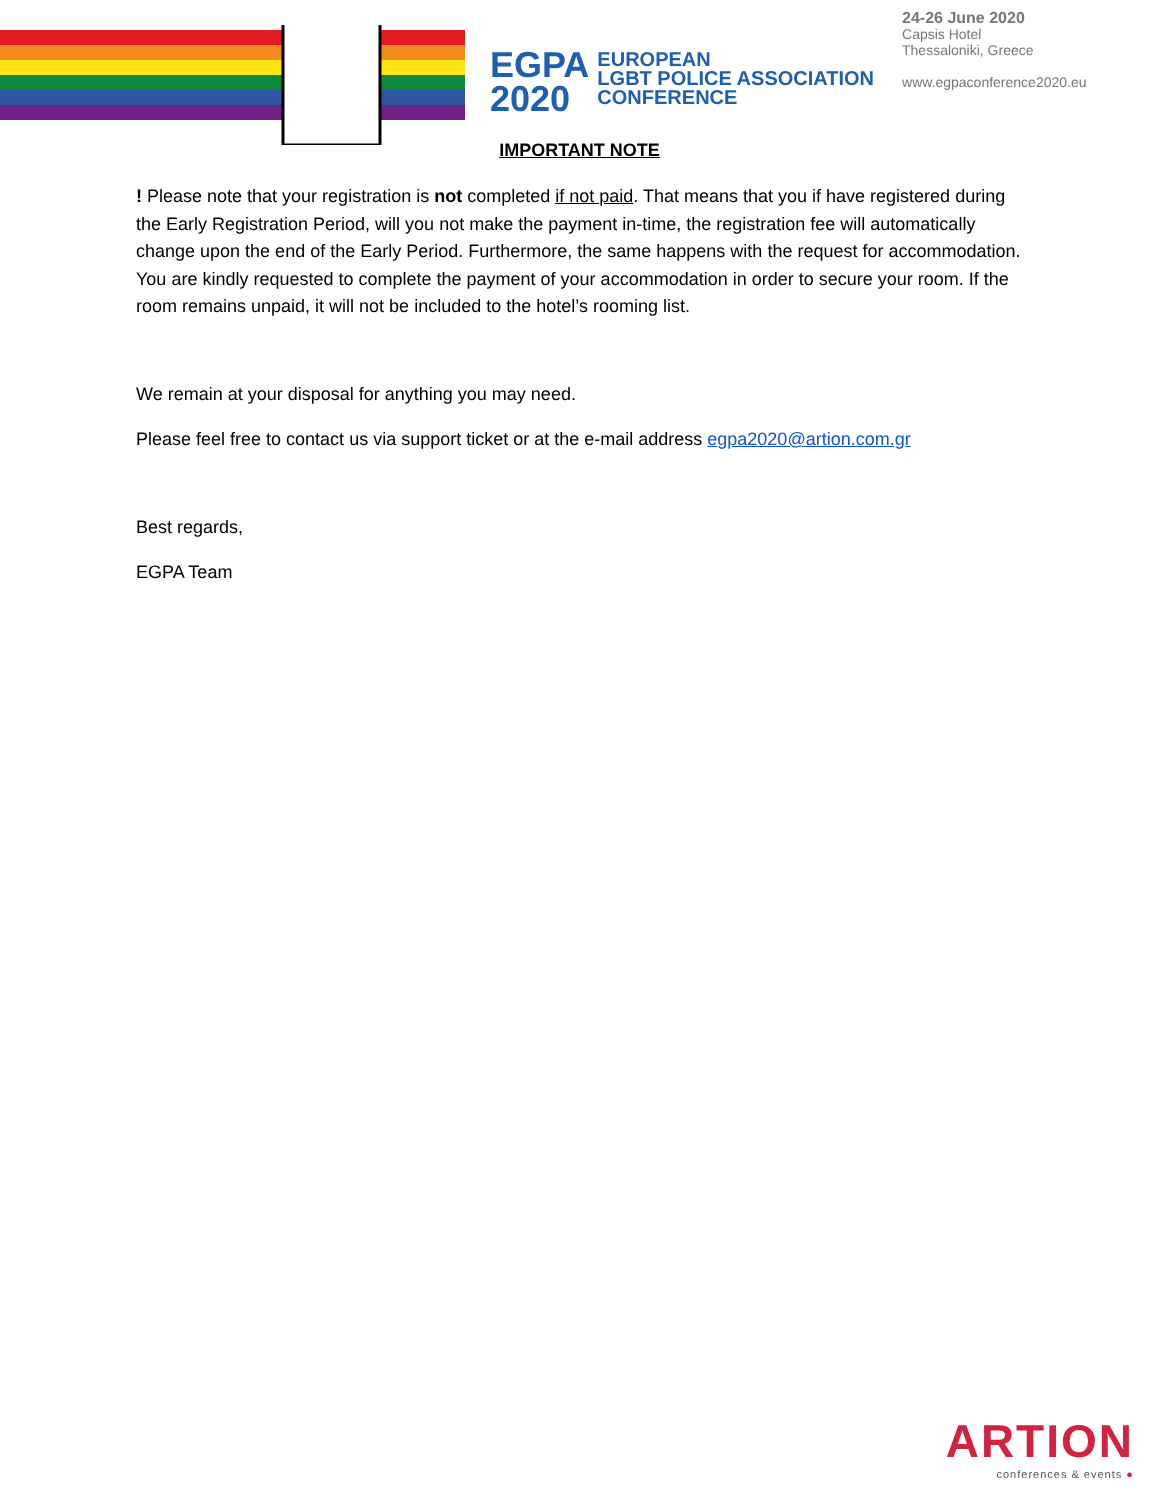EGPA
2020
EUROPEAN
LGBT POLICE ASSOCIATION
CONFERENCE
24-26 June 2020
Capsis Hotel
Thessaloniki, Greece
www.egpaconference2020.eu
IMPORTANT NOTE
! Please note that your registration is not completed if not paid. That means that you if have registered during the Early Registration Period, will you not make the payment in-time, the registration fee will automatically change upon the end of the Early Period. Furthermore, the same happens with the request for accommodation. You are kindly requested to complete the payment of your accommodation in order to secure your room. If the room remains unpaid, it will not be included to the hotel’s rooming list.
We remain at your disposal for anything you may need.
Please feel free to contact us via support ticket or at the e-mail address egpa2020@artion.com.gr
Best regards,
EGPA Team
ARTION
conferences & events ●